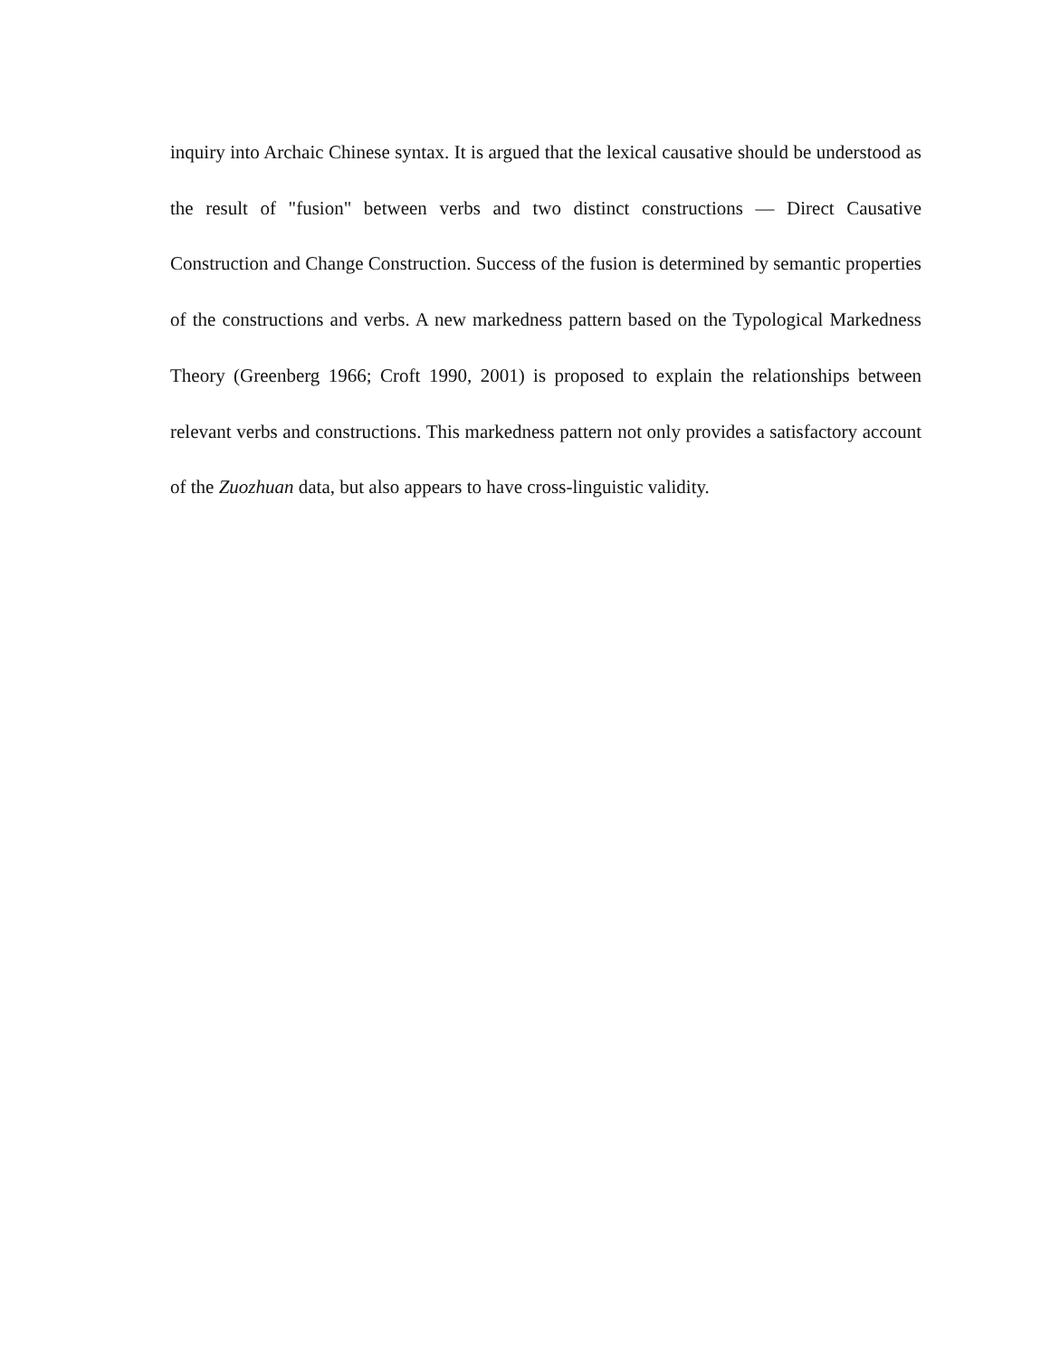inquiry into Archaic Chinese syntax. It is argued that the lexical causative should be understood as the result of "fusion" between verbs and two distinct constructions — Direct Causative Construction and Change Construction. Success of the fusion is determined by semantic properties of the constructions and verbs. A new markedness pattern based on the Typological Markedness Theory (Greenberg 1966; Croft 1990, 2001) is proposed to explain the relationships between relevant verbs and constructions. This markedness pattern not only provides a satisfactory account of the Zuozhuan data, but also appears to have cross-linguistic validity.